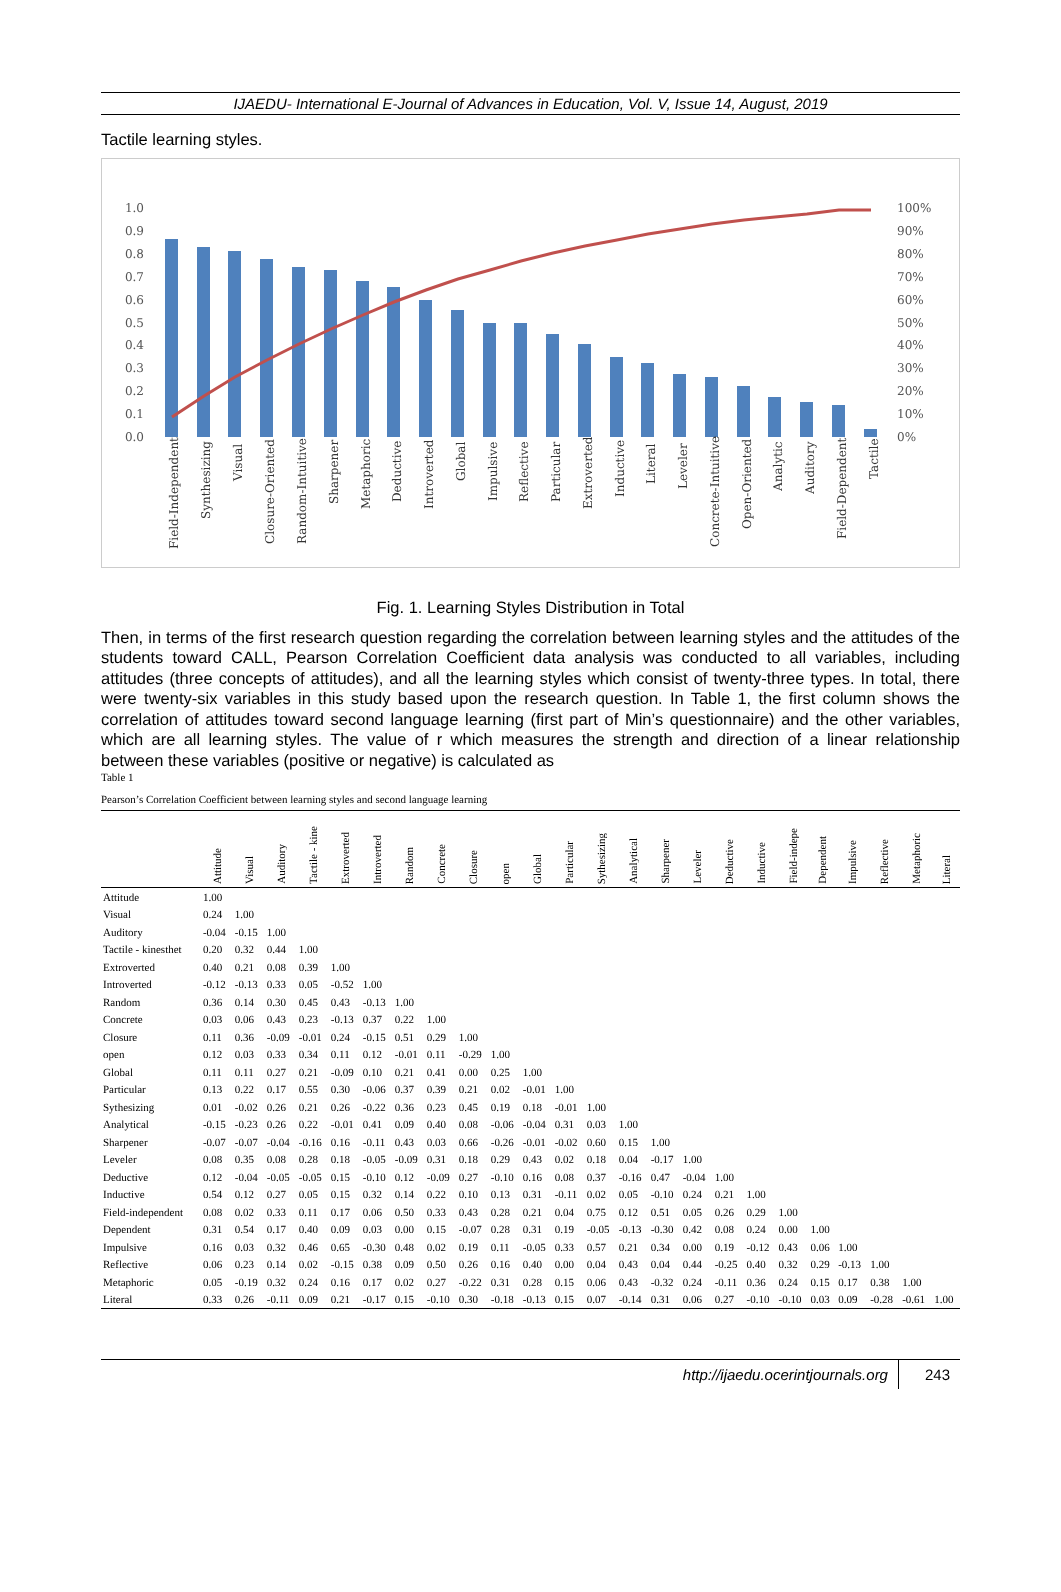IJAEDU- International E-Journal of Advances in Education, Vol. V, Issue 14, August, 2019
Tactile learning styles.
1.0
0.9
0.8
0.7
0.6
0.5
0.4
0.3
0.2
0.1
0.0
100%
90%
80%
70%
60%
50%
40%
30%
20%
10%
0%
Field-Independent
Synthesizing
Visual
Closure-Oriented
Random-Intuitive
Sharpener
Metaphoric
Deductive
Introverted
Global
Impulsive
Reflective
Particular
Extroverted
Inductive
Literal
Leveler
Concrete-Intuitive
Open-Oriented
Analytic
Auditory
Field-Dependent
Tactile
Fig. 1. Learning Styles Distribution in Total
Then, in terms of the first research question regarding the correlation between learning styles and the attitudes of the students toward CALL, Pearson Correlation Coefficient data analysis was conducted to all variables, including attitudes (three concepts of attitudes), and all the learning styles which consist of twenty-three types. In total, there were twenty-six variables in this study based upon the research question. In Table 1, the first column shows the correlation of attitudes toward second language learning (first part of Min’s questionnaire) and the other variables, which are all learning styles. The value of r which measures the strength and direction of a linear relationship between these variables (positive or negative) is calculated as
Table 1
Pearson’s Correlation Coefficient between learning styles and second language learning
| | Attitude | Visual | Auditory | Tactile - kine | Extroverted | Introverted | Random | Concrete | Closure | open | Global | Particular | Sythesizing | Analytical | Sharpener | Leveler | Deductive | Inductive | Field-indepe | Dependent | Impulsive | Reflective | Metaphoric | Literal |
| --- | --- | --- | --- | --- | --- | --- | --- | --- | --- | --- | --- | --- | --- | --- | --- | --- | --- | --- | --- | --- | --- | --- | --- | --- |
| Attitude | 1.00 | | | | | | | | | | | | | | | | | | | | | | | |
| Visual | 0.24 | 1.00 | | | | | | | | | | | | | | | | | | | | | | |
| Auditory | -0.04 | -0.15 | 1.00 | | | | | | | | | | | | | | | | | | | | | |
| Tactile - kinesthet | 0.20 | 0.32 | 0.44 | 1.00 | | | | | | | | | | | | | | | | | | | | |
| Extroverted | 0.40 | 0.21 | 0.08 | 0.39 | 1.00 | | | | | | | | | | | | | | | | | | | |
| Introverted | -0.12 | -0.13 | 0.33 | 0.05 | -0.52 | 1.00 | | | | | | | | | | | | | | | | | | |
| Random | 0.36 | 0.14 | 0.30 | 0.45 | 0.43 | -0.13 | 1.00 | | | | | | | | | | | | | | | | | |
| Concrete | 0.03 | 0.06 | 0.43 | 0.23 | -0.13 | 0.37 | 0.22 | 1.00 | | | | | | | | | | | | | | | | |
| Closure | 0.11 | 0.36 | -0.09 | -0.01 | 0.24 | -0.15 | 0.51 | 0.29 | 1.00 | | | | | | | | | | | | | | | |
| open | 0.12 | 0.03 | 0.33 | 0.34 | 0.11 | 0.12 | -0.01 | 0.11 | -0.29 | 1.00 | | | | | | | | | | | | | | |
| Global | 0.11 | 0.11 | 0.27 | 0.21 | -0.09 | 0.10 | 0.21 | 0.41 | 0.00 | 0.25 | 1.00 | | | | | | | | | | | | | |
| Particular | 0.13 | 0.22 | 0.17 | 0.55 | 0.30 | -0.06 | 0.37 | 0.39 | 0.21 | 0.02 | -0.01 | 1.00 | | | | | | | | | | | | |
| Sythesizing | 0.01 | -0.02 | 0.26 | 0.21 | 0.26 | -0.22 | 0.36 | 0.23 | 0.45 | 0.19 | 0.18 | -0.01 | 1.00 | | | | | | | | | | | |
| Analytical | -0.15 | -0.23 | 0.26 | 0.22 | -0.01 | 0.41 | 0.09 | 0.40 | 0.08 | -0.06 | -0.04 | 0.31 | 0.03 | 1.00 | | | | | | | | | | |
| Sharpener | -0.07 | -0.07 | -0.04 | -0.16 | 0.16 | -0.11 | 0.43 | 0.03 | 0.66 | -0.26 | -0.01 | -0.02 | 0.60 | 0.15 | 1.00 | | | | | | | | | |
| Leveler | 0.08 | 0.35 | 0.08 | 0.28 | 0.18 | -0.05 | -0.09 | 0.31 | 0.18 | 0.29 | 0.43 | 0.02 | 0.18 | 0.04 | -0.17 | 1.00 | | | | | | | | |
| Deductive | 0.12 | -0.04 | -0.05 | -0.05 | 0.15 | -0.10 | 0.12 | -0.09 | 0.27 | -0.10 | 0.16 | 0.08 | 0.37 | -0.16 | 0.47 | -0.04 | 1.00 | | | | | | | |
| Inductive | 0.54 | 0.12 | 0.27 | 0.05 | 0.15 | 0.32 | 0.14 | 0.22 | 0.10 | 0.13 | 0.31 | -0.11 | 0.02 | 0.05 | -0.10 | 0.24 | 0.21 | 1.00 | | | | | | |
| Field-independent | 0.08 | 0.02 | 0.33 | 0.11 | 0.17 | 0.06 | 0.50 | 0.33 | 0.43 | 0.28 | 0.21 | 0.04 | 0.75 | 0.12 | 0.51 | 0.05 | 0.26 | 0.29 | 1.00 | | | | | |
| Dependent | 0.31 | 0.54 | 0.17 | 0.40 | 0.09 | 0.03 | 0.00 | 0.15 | -0.07 | 0.28 | 0.31 | 0.19 | -0.05 | -0.13 | -0.30 | 0.42 | 0.08 | 0.24 | 0.00 | 1.00 | | | | |
| Impulsive | 0.16 | 0.03 | 0.32 | 0.46 | 0.65 | -0.30 | 0.48 | 0.02 | 0.19 | 0.11 | -0.05 | 0.33 | 0.57 | 0.21 | 0.34 | 0.00 | 0.19 | -0.12 | 0.43 | 0.06 | 1.00 | | | |
| Reflective | 0.06 | 0.23 | 0.14 | 0.02 | -0.15 | 0.38 | 0.09 | 0.50 | 0.26 | 0.16 | 0.40 | 0.00 | 0.04 | 0.43 | 0.04 | 0.44 | -0.25 | 0.40 | 0.32 | 0.29 | -0.13 | 1.00 | | |
| Metaphoric | 0.05 | -0.19 | 0.32 | 0.24 | 0.16 | 0.17 | 0.02 | 0.27 | -0.22 | 0.31 | 0.28 | 0.15 | 0.06 | 0.43 | -0.32 | 0.24 | -0.11 | 0.36 | 0.24 | 0.15 | 0.17 | 0.38 | 1.00 | |
| Literal | 0.33 | 0.26 | -0.11 | 0.09 | 0.21 | -0.17 | 0.15 | -0.10 | 0.30 | -0.18 | -0.13 | 0.15 | 0.07 | -0.14 | 0.31 | 0.06 | 0.27 | -0.10 | -0.10 | 0.03 | 0.09 | -0.28 | -0.61 | 1.00 |
http://ijaedu.ocerintjournals.org
243